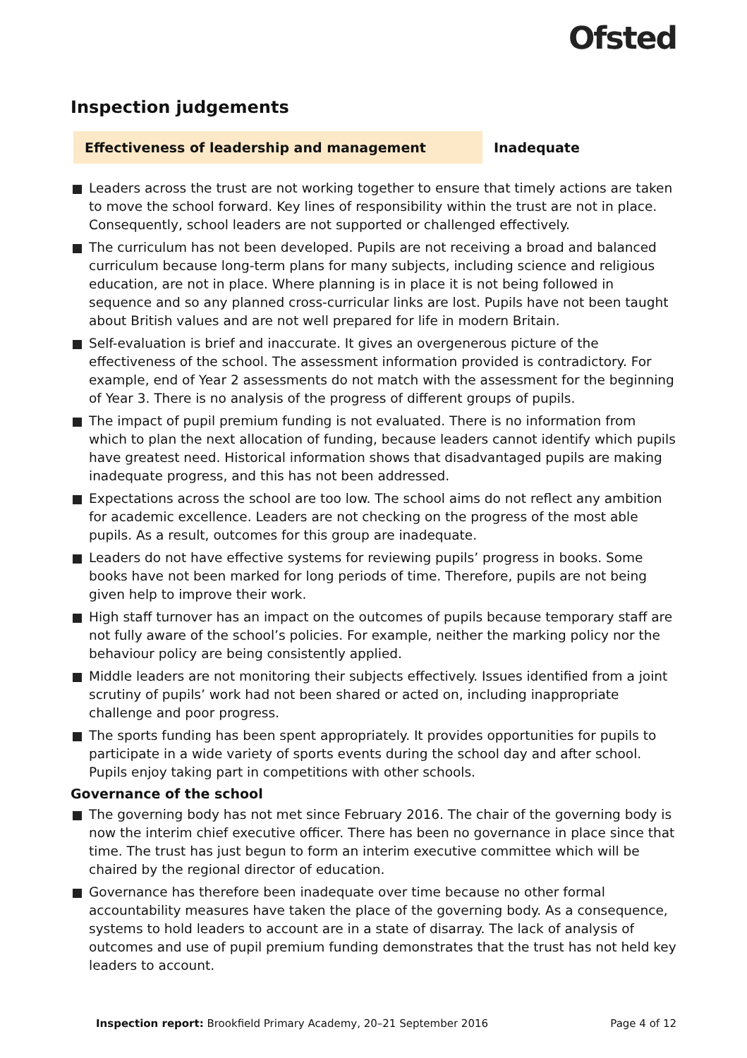Ofsted
Inspection judgements
Effectiveness of leadership and management Inadequate
Leaders across the trust are not working together to ensure that timely actions are taken to move the school forward. Key lines of responsibility within the trust are not in place. Consequently, school leaders are not supported or challenged effectively.
The curriculum has not been developed. Pupils are not receiving a broad and balanced curriculum because long-term plans for many subjects, including science and religious education, are not in place. Where planning is in place it is not being followed in sequence and so any planned cross-curricular links are lost. Pupils have not been taught about British values and are not well prepared for life in modern Britain.
Self-evaluation is brief and inaccurate. It gives an overgenerous picture of the effectiveness of the school. The assessment information provided is contradictory. For example, end of Year 2 assessments do not match with the assessment for the beginning of Year 3. There is no analysis of the progress of different groups of pupils.
The impact of pupil premium funding is not evaluated. There is no information from which to plan the next allocation of funding, because leaders cannot identify which pupils have greatest need. Historical information shows that disadvantaged pupils are making inadequate progress, and this has not been addressed.
Expectations across the school are too low. The school aims do not reflect any ambition for academic excellence. Leaders are not checking on the progress of the most able pupils. As a result, outcomes for this group are inadequate.
Leaders do not have effective systems for reviewing pupils’ progress in books. Some books have not been marked for long periods of time. Therefore, pupils are not being given help to improve their work.
High staff turnover has an impact on the outcomes of pupils because temporary staff are not fully aware of the school’s policies. For example, neither the marking policy nor the behaviour policy are being consistently applied.
Middle leaders are not monitoring their subjects effectively. Issues identified from a joint scrutiny of pupils’ work had not been shared or acted on, including inappropriate challenge and poor progress.
The sports funding has been spent appropriately. It provides opportunities for pupils to participate in a wide variety of sports events during the school day and after school. Pupils enjoy taking part in competitions with other schools.
Governance of the school
The governing body has not met since February 2016. The chair of the governing body is now the interim chief executive officer. There has been no governance in place since that time. The trust has just begun to form an interim executive committee which will be chaired by the regional director of education.
Governance has therefore been inadequate over time because no other formal accountability measures have taken the place of the governing body. As a consequence, systems to hold leaders to account are in a state of disarray. The lack of analysis of outcomes and use of pupil premium funding demonstrates that the trust has not held key leaders to account.
Inspection report: Brookfield Primary Academy, 20–21 September 2016
Page 4 of 12